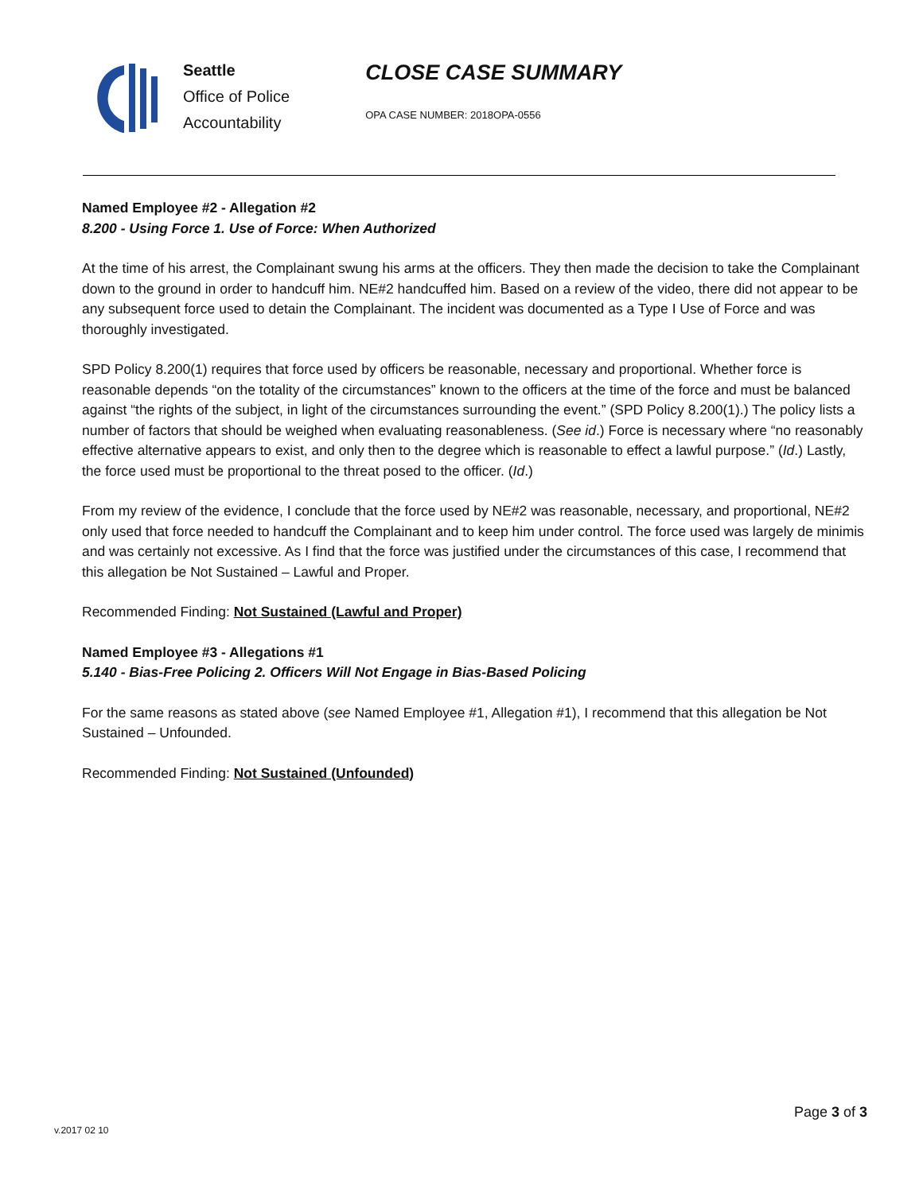Seattle
Office of Police
Accountability
CLOSE CASE SUMMARY
OPA CASE NUMBER: 2018OPA-0556
Named Employee #2 - Allegation #2
8.200 - Using Force 1. Use of Force: When Authorized
At the time of his arrest, the Complainant swung his arms at the officers. They then made the decision to take the Complainant down to the ground in order to handcuff him. NE#2 handcuffed him. Based on a review of the video, there did not appear to be any subsequent force used to detain the Complainant. The incident was documented as a Type I Use of Force and was thoroughly investigated.
SPD Policy 8.200(1) requires that force used by officers be reasonable, necessary and proportional. Whether force is reasonable depends “on the totality of the circumstances” known to the officers at the time of the force and must be balanced against “the rights of the subject, in light of the circumstances surrounding the event.” (SPD Policy 8.200(1).) The policy lists a number of factors that should be weighed when evaluating reasonableness. (See id.) Force is necessary where “no reasonably effective alternative appears to exist, and only then to the degree which is reasonable to effect a lawful purpose.” (Id.) Lastly, the force used must be proportional to the threat posed to the officer. (Id.)
From my review of the evidence, I conclude that the force used by NE#2 was reasonable, necessary, and proportional, NE#2 only used that force needed to handcuff the Complainant and to keep him under control. The force used was largely de minimis and was certainly not excessive. As I find that the force was justified under the circumstances of this case, I recommend that this allegation be Not Sustained – Lawful and Proper.
Recommended Finding: Not Sustained (Lawful and Proper)
Named Employee #3 - Allegations #1
5.140 - Bias-Free Policing 2. Officers Will Not Engage in Bias-Based Policing
For the same reasons as stated above (see Named Employee #1, Allegation #1), I recommend that this allegation be Not Sustained – Unfounded.
Recommended Finding: Not Sustained (Unfounded)
Page 3 of 3
v.2017 02 10